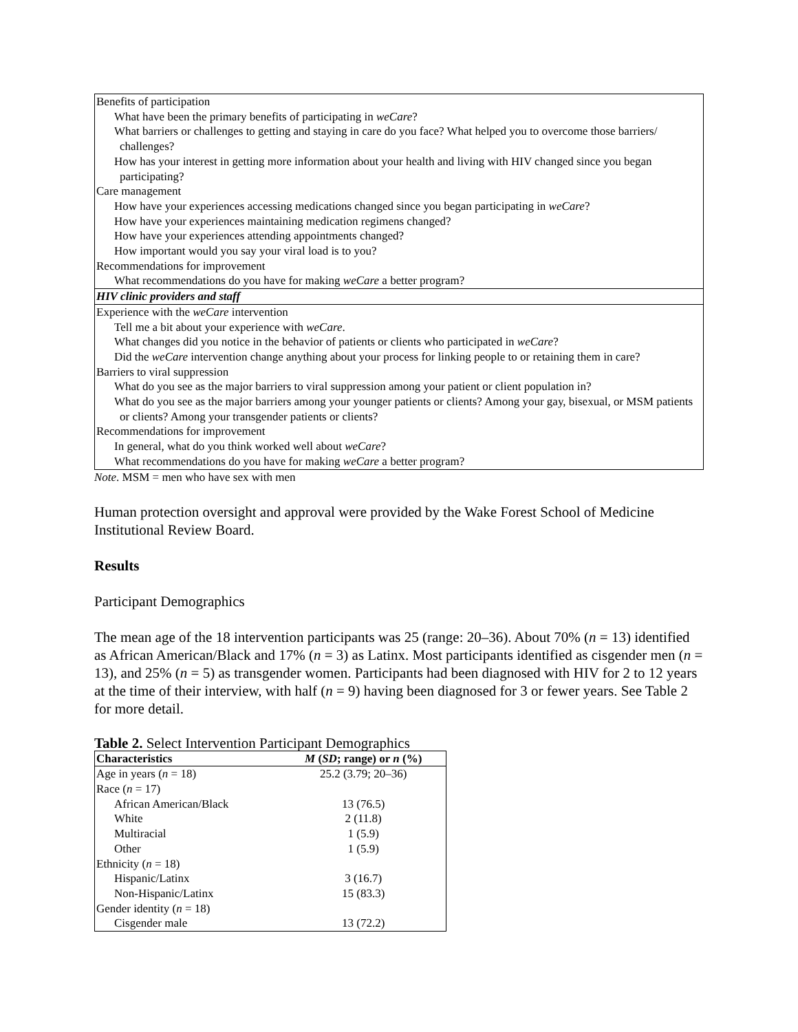| Benefits of participation |
| What have been the primary benefits of participating in weCare ? |
| What barriers or challenges to getting and staying in care do you face? What helped you to overcome those barriers/ challenges? |
| How has your interest in getting more information about your health and living with HIV changed since you began participating? |
| Care management |
| How have your experiences accessing medications changed since you began participating in weCare ? |
| How have your experiences maintaining medication regimens changed? |
| How have your experiences attending appointments changed? |
| How important would you say your viral load is to you? |
| Recommendations for improvement |
| What recommendations do you have for making weCare a better program? |
| HIV clinic providers and staff |
| Experience with the weCare intervention |
| Tell me a bit about your experience with weCare . |
| What changes did you notice in the behavior of patients or clients who participated in weCare ? |
| Did the weCare intervention change anything about your process for linking people to or retaining them in care? |
| Barriers to viral suppression |
| What do you see as the major barriers to viral suppression among your patient or client population in? |
| What do you see as the major barriers among your younger patients or clients? Among your gay, bisexual, or MSM patients or clients? Among your transgender patients or clients? |
| Recommendations for improvement |
| In general, what do you think worked well about weCare ? |
| What recommendations do you have for making weCare a better program? |
Note. MSM = men who have sex with men
Human protection oversight and approval were provided by the Wake Forest School of Medicine Institutional Review Board.
Results
Participant Demographics
The mean age of the 18 intervention participants was 25 (range: 20–36). About 70% (n = 13) identified as African American/Black and 17% (n = 3) as Latinx. Most participants identified as cisgender men (n = 13), and 25% (n = 5) as transgender women. Participants had been diagnosed with HIV for 2 to 12 years at the time of their interview, with half (n = 9) having been diagnosed for 3 or fewer years. See Table 2 for more detail.
Table 2. Select Intervention Participant Demographics
| Characteristics | M ( SD ; range) or n (%) |
| --- | --- |
| Age in years ( n = 18) | 25.2 (3.79; 20–36) |
| Race ( n = 17) | |
| African American/Black | 13 (76.5) |
| White | 2 (11.8) |
| Multiracial | 1 (5.9) |
| Other | 1 (5.9) |
| Ethnicity ( n = 18) | |
| Hispanic/Latinx | 3 (16.7) |
| Non-Hispanic/Latinx | 15 (83.3) |
| Gender identity ( n = 18) | |
| Cisgender male | 13 (72.2) |